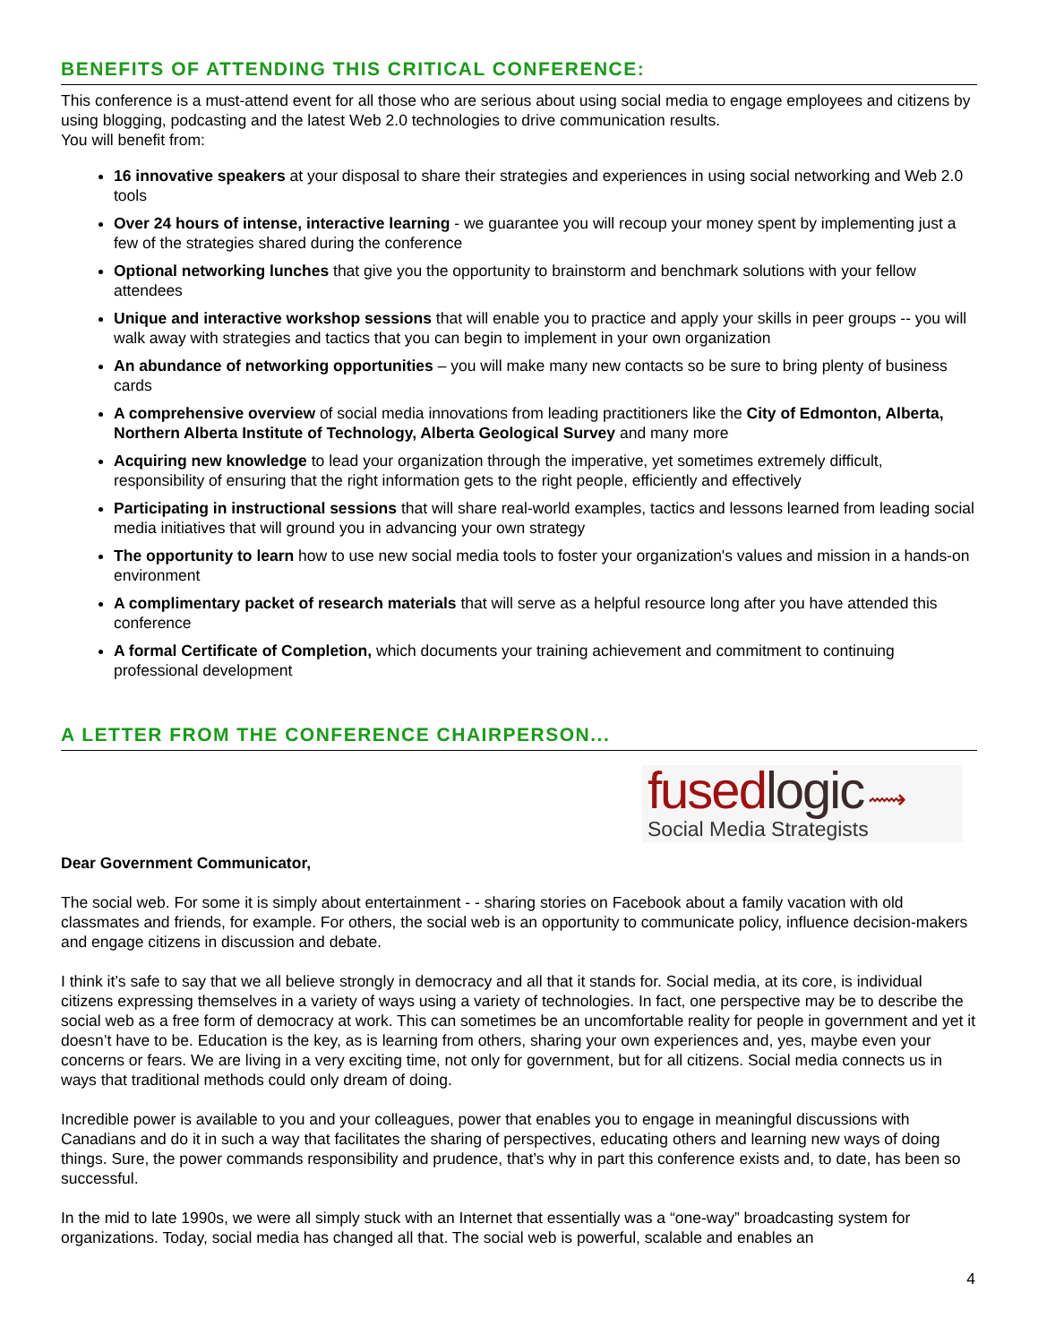BENEFITS OF ATTENDING THIS CRITICAL CONFERENCE:
This conference is a must-attend event for all those who are serious about using social media to engage employees and citizens by using blogging, podcasting and the latest Web 2.0 technologies to drive communication results.
You will benefit from:
16 innovative speakers at your disposal to share their strategies and experiences in using social networking and Web 2.0 tools
Over 24 hours of intense, interactive learning - we guarantee you will recoup your money spent by implementing just a few of the strategies shared during the conference
Optional networking lunches that give you the opportunity to brainstorm and benchmark solutions with your fellow attendees
Unique and interactive workshop sessions that will enable you to practice and apply your skills in peer groups -- you will walk away with strategies and tactics that you can begin to implement in your own organization
An abundance of networking opportunities – you will make many new contacts so be sure to bring plenty of business cards
A comprehensive overview of social media innovations from leading practitioners like the City of Edmonton, Alberta, Northern Alberta Institute of Technology, Alberta Geological Survey and many more
Acquiring new knowledge to lead your organization through the imperative, yet sometimes extremely difficult, responsibility of ensuring that the right information gets to the right people, efficiently and effectively
Participating in instructional sessions that will share real-world examples, tactics and lessons learned from leading social media initiatives that will ground you in advancing your own strategy
The opportunity to learn how to use new social media tools to foster your organization's values and mission in a hands-on environment
A complimentary packet of research materials that will serve as a helpful resource long after you have attended this conference
A formal Certificate of Completion, which documents your training achievement and commitment to continuing professional development
A LETTER FROM THE CONFERENCE CHAIRPERSON...
fused logic ⟿
Social Media Strategists
Dear Government Communicator,
The social web. For some it is simply about entertainment - - sharing stories on Facebook about a family vacation with old classmates and friends, for example. For others, the social web is an opportunity to communicate policy, influence decision-makers and engage citizens in discussion and debate.
I think it’s safe to say that we all believe strongly in democracy and all that it stands for. Social media, at its core, is individual citizens expressing themselves in a variety of ways using a variety of technologies. In fact, one perspective may be to describe the social web as a free form of democracy at work. This can sometimes be an uncomfortable reality for people in government and yet it doesn’t have to be. Education is the key, as is learning from others, sharing your own experiences and, yes, maybe even your concerns or fears. We are living in a very exciting time, not only for government, but for all citizens. Social media connects us in ways that traditional methods could only dream of doing.
Incredible power is available to you and your colleagues, power that enables you to engage in meaningful discussions with Canadians and do it in such a way that facilitates the sharing of perspectives, educating others and learning new ways of doing things. Sure, the power commands responsibility and prudence, that’s why in part this conference exists and, to date, has been so successful.
In the mid to late 1990s, we were all simply stuck with an Internet that essentially was a “one-way” broadcasting system for organizations. Today, social media has changed all that. The social web is powerful, scalable and enables an
4